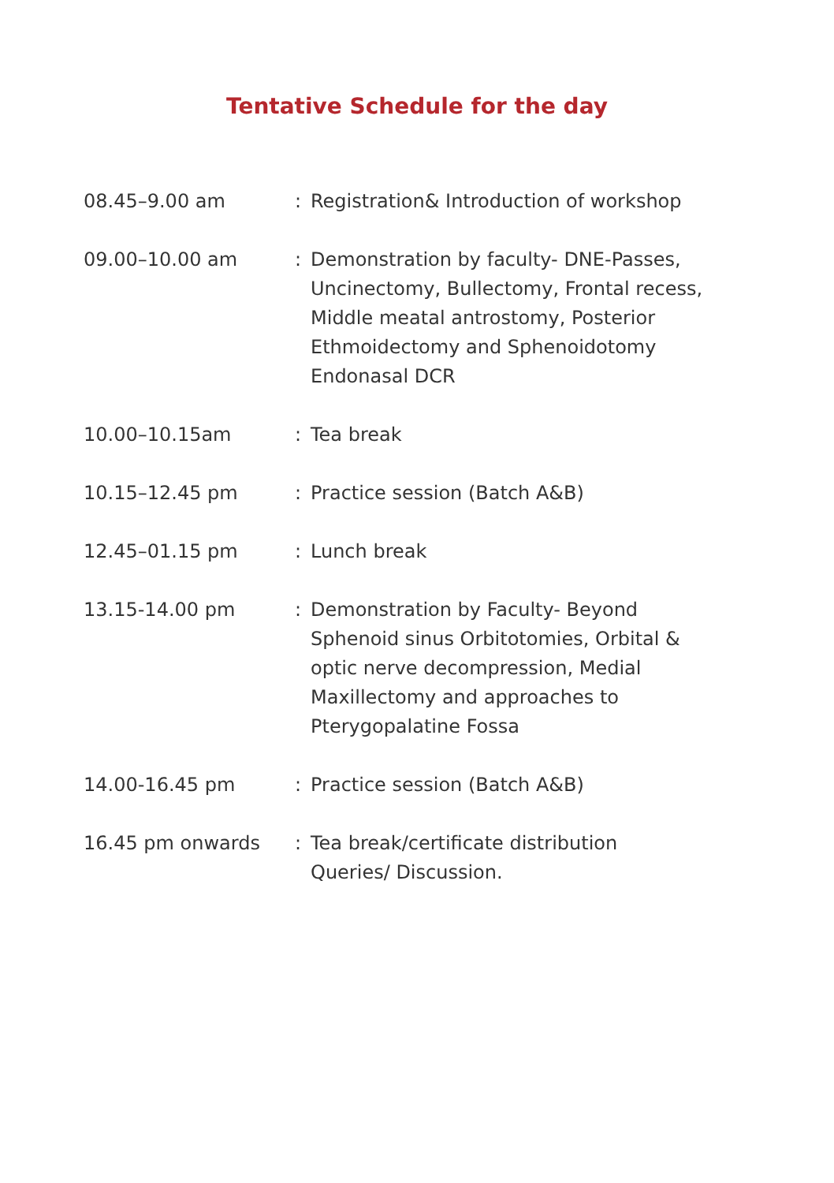Tentative Schedule for the day
| 08.45–9.00 am | : | Registration& Introduction of workshop |
| 09.00–10.00 am | : | Demonstration by faculty- DNE-Passes, Uncinectomy, Bullectomy, Frontal recess, Middle meatal antrostomy, Posterior Ethmoidectomy and Sphenoidotomy Endonasal DCR |
| 10.00–10.15am | : | Tea break |
| 10.15–12.45 pm | : | Practice session (Batch A&B) |
| 12.45–01.15 pm | : | Lunch break |
| 13.15-14.00 pm | : | Demonstration by Faculty- Beyond Sphenoid sinus Orbitotomies, Orbital & optic nerve decompression, Medial Maxillectomy and approaches to Pterygopalatine Fossa |
| 14.00-16.45 pm | : | Practice session (Batch A&B) |
| 16.45 pm onwards | : | Tea break/certificate distribution Queries/ Discussion. |